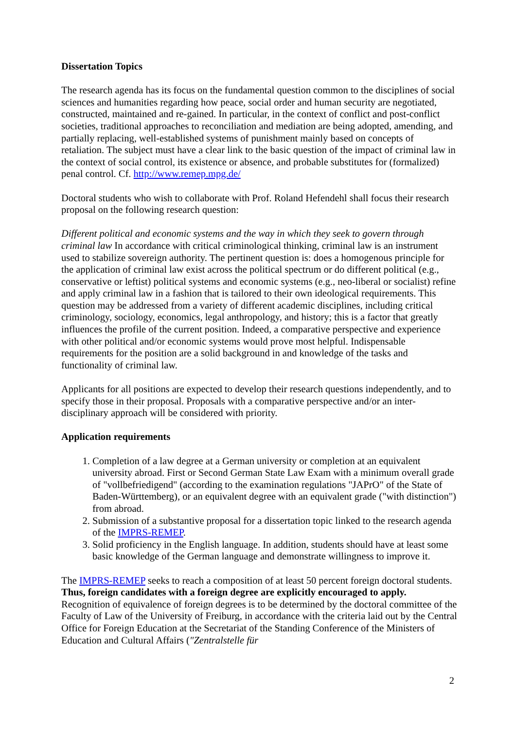Dissertation Topics
The research agenda has its focus on the fundamental question common to the disciplines of social sciences and humanities regarding how peace, social order and human security are negotiated, constructed, maintained and re-gained. In particular, in the context of conflict and post-conflict societies, traditional approaches to reconciliation and mediation are being adopted, amending, and partially replacing, well-established systems of punishment mainly based on concepts of retaliation. The subject must have a clear link to the basic question of the impact of criminal law in the context of social control, its existence or absence, and probable substitutes for (formalized) penal control. Cf. http://www.remep.mpg.de/
Doctoral students who wish to collaborate with Prof. Roland Hefendehl shall focus their research proposal on the following research question:
Different political and economic systems and the way in which they seek to govern through criminal law In accordance with critical criminological thinking, criminal law is an instrument used to stabilize sovereign authority. The pertinent question is: does a homogenous principle for the application of criminal law exist across the political spectrum or do different political (e.g., conservative or leftist) political systems and economic systems (e.g., neo-liberal or socialist) refine and apply criminal law in a fashion that is tailored to their own ideological requirements. This question may be addressed from a variety of different academic disciplines, including critical criminology, sociology, economics, legal anthropology, and history; this is a factor that greatly influences the profile of the current position. Indeed, a comparative perspective and experience with other political and/or economic systems would prove most helpful. Indispensable requirements for the position are a solid background in and knowledge of the tasks and functionality of criminal law.
Applicants for all positions are expected to develop their research questions independently, and to specify those in their proposal. Proposals with a comparative perspective and/or an inter-disciplinary approach will be considered with priority.
Application requirements
1. Completion of a law degree at a German university or completion at an equivalent university abroad. First or Second German State Law Exam with a minimum overall grade of "vollbefriedigend" (according to the examination regulations "JAPrO" of the State of Baden-Württemberg), or an equivalent degree with an equivalent grade ("with distinction") from abroad.
2. Submission of a substantive proposal for a dissertation topic linked to the research agenda of the IMPRS-REMEP.
3. Solid proficiency in the English language. In addition, students should have at least some basic knowledge of the German language and demonstrate willingness to improve it.
The IMPRS-REMEP seeks to reach a composition of at least 50 percent foreign doctoral students. Thus, foreign candidates with a foreign degree are explicitly encouraged to apply. Recognition of equivalence of foreign degrees is to be determined by the doctoral committee of the Faculty of Law of the University of Freiburg, in accordance with the criteria laid out by the Central Office for Foreign Education at the Secretariat of the Standing Conference of the Ministers of Education and Cultural Affairs ("Zentralstelle für
2